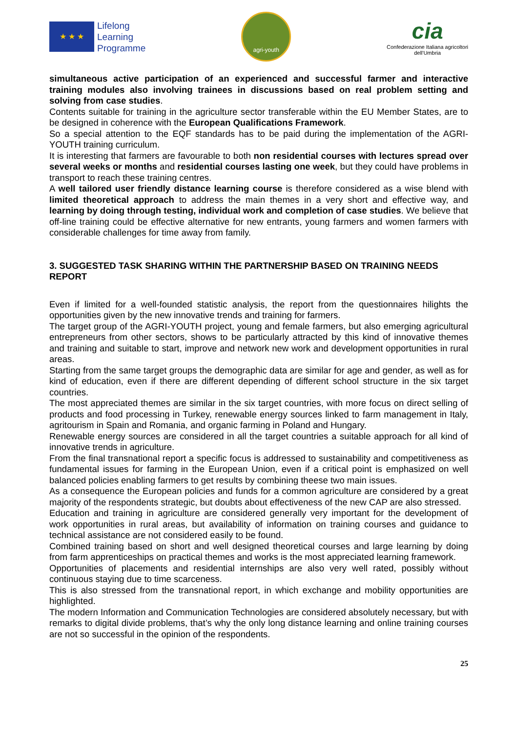★ ★ ★
Lifelong
Learning
Programme
agri-youth
cia
Confederazione Italiana agricoltori
dell'Umbria
simultaneous active participation of an experienced and successful farmer and interactive training modules also involving trainees in discussions based on real problem setting and solving from case studies.
Contents suitable for training in the agriculture sector transferable within the EU Member States, are to be designed in coherence with the European Qualifications Framework.
So a special attention to the EQF standards has to be paid during the implementation of the AGRI-YOUTH training curriculum.
It is interesting that farmers are favourable to both non residential courses with lectures spread over several weeks or months and residential courses lasting one week, but they could have problems in transport to reach these training centres.
A well tailored user friendly distance learning course is therefore considered as a wise blend with limited theoretical approach to address the main themes in a very short and effective way, and learning by doing through testing, individual work and completion of case studies. We believe that off-line training could be effective alternative for new entrants, young farmers and women farmers with considerable challenges for time away from family.
3. SUGGESTED TASK SHARING WITHIN THE PARTNERSHIP BASED ON TRAINING NEEDS REPORT
Even if limited for a well-founded statistic analysis, the report from the questionnaires hilights the opportunities given by the new innovative trends and training for farmers.
The target group of the AGRI-YOUTH project, young and female farmers, but also emerging agricultural entrepreneurs from other sectors, shows to be particularly attracted by this kind of innovative themes and training and suitable to start, improve and network new work and development opportunities in rural areas.
Starting from the same target groups the demographic data are similar for age and gender, as well as for kind of education, even if there are different depending of different school structure in the six target countries.
The most appreciated themes are similar in the six target countries, with more focus on direct selling of products and food processing in Turkey, renewable energy sources linked to farm management in Italy, agritourism in Spain and Romania, and organic farming in Poland and Hungary.
Renewable energy sources are considered in all the target countries a suitable approach for all kind of innovative trends in agriculture.
From the final transnational report a specific focus is addressed to sustainability and competitiveness as fundamental issues for farming in the European Union, even if a critical point is emphasized on well balanced policies enabling farmers to get results by combining theese two main issues.
As a consequence the European policies and funds for a common agriculture are considered by a great majority of the respondents strategic, but doubts about effectiveness of the new CAP are also stressed.
Education and training in agriculture are considered generally very important for the development of work opportunities in rural areas, but availability of information on training courses and guidance to technical assistance are not considered easily to be found.
Combined training based on short and well designed theoretical courses and large learning by doing from farm apprenticeships on practical themes and works is the most appreciated learning framework.
Opportunities of placements and residential internships are also very well rated, possibly without continuous staying due to time scarceness.
This is also stressed from the transnational report, in which exchange and mobility opportunities are highlighted.
The modern Information and Communication Technologies are considered absolutely necessary, but with remarks to digital divide problems, that’s why the only long distance learning and online training courses are not so successful in the opinion of the respondents.
25